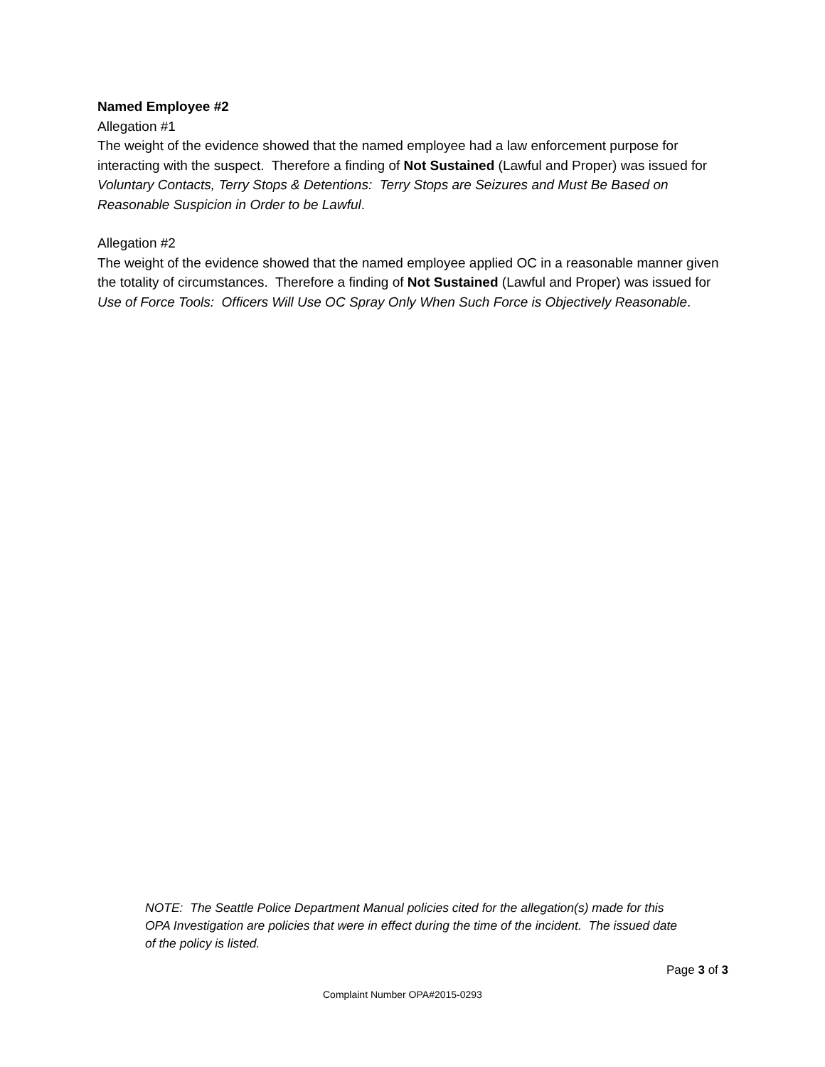Named Employee #2
Allegation #1
The weight of the evidence showed that the named employee had a law enforcement purpose for interacting with the suspect. Therefore a finding of Not Sustained (Lawful and Proper) was issued for Voluntary Contacts, Terry Stops & Detentions: Terry Stops are Seizures and Must Be Based on Reasonable Suspicion in Order to be Lawful.
Allegation #2
The weight of the evidence showed that the named employee applied OC in a reasonable manner given the totality of circumstances. Therefore a finding of Not Sustained (Lawful and Proper) was issued for Use of Force Tools: Officers Will Use OC Spray Only When Such Force is Objectively Reasonable.
NOTE: The Seattle Police Department Manual policies cited for the allegation(s) made for this OPA Investigation are policies that were in effect during the time of the incident. The issued date of the policy is listed.
Page 3 of 3
Complaint Number OPA#2015-0293